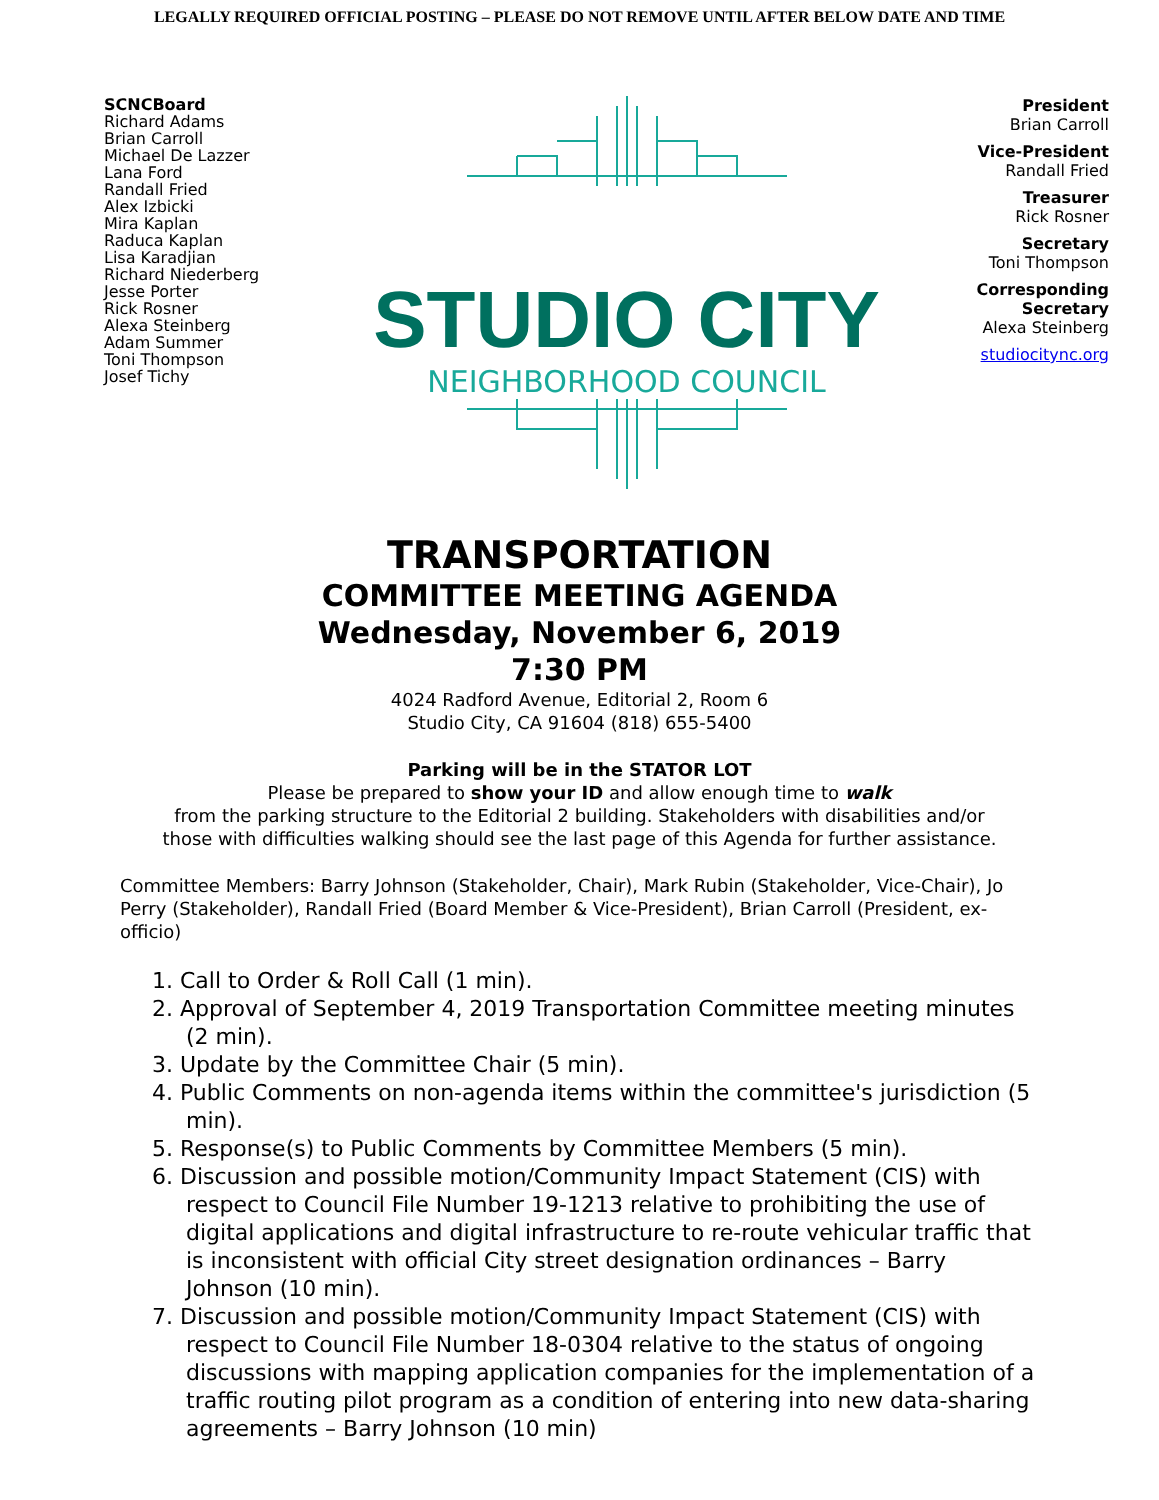LEGALLY REQUIRED OFFICIAL POSTING – PLEASE DO NOT REMOVE UNTIL AFTER BELOW DATE AND TIME
SCNCBoard
Richard Adams
Brian Carroll
Michael De Lazzer
Lana Ford
Randall Fried
Alex Izbicki
Mira Kaplan
Raduca Kaplan
Lisa Karadjian
Richard Niederberg
Jesse Porter
Rick Rosner
Alexa Steinberg
Adam Summer
Toni Thompson
Josef Tichy
STUDIO CITY
NEIGHBORHOOD COUNCIL
President
Brian Carroll
Vice-President
Randall Fried
Treasurer
Rick Rosner
Secretary
Toni Thompson
Corresponding
Secretary
Alexa Steinberg
studiocitync.org
TRANSPORTATION
COMMITTEE MEETING AGENDA
Wednesday, November 6, 2019
7:30 PM
4024 Radford Avenue, Editorial 2, Room 6
Studio City, CA 91604 (818) 655-5400
Parking will be in the STATOR LOT
Please be prepared to show your ID and allow enough time to walk
from the parking structure to the Editorial 2 building. Stakeholders with disabilities and/or
those with difficulties walking should see the last page of this Agenda for further assistance.
Committee Members: Barry Johnson (Stakeholder, Chair), Mark Rubin (Stakeholder, Vice-Chair), Jo Perry (Stakeholder), Randall Fried (Board Member & Vice-President), Brian Carroll (President, ex-officio)
1. Call to Order & Roll Call (1 min).
2. Approval of September 4, 2019 Transportation Committee meeting minutes (2 min).
3. Update by the Committee Chair (5 min).
4. Public Comments on non-agenda items within the committee's jurisdiction (5 min).
5. Response(s) to Public Comments by Committee Members (5 min).
6. Discussion and possible motion/Community Impact Statement (CIS) with respect to Council File Number 19-1213 relative to prohibiting the use of digital applications and digital infrastructure to re-route vehicular traffic that is inconsistent with official City street designation ordinances – Barry Johnson (10 min).
7. Discussion and possible motion/Community Impact Statement (CIS) with respect to Council File Number 18-0304 relative to the status of ongoing discussions with mapping application companies for the implementation of a traffic routing pilot program as a condition of entering into new data-sharing agreements – Barry Johnson (10 min)